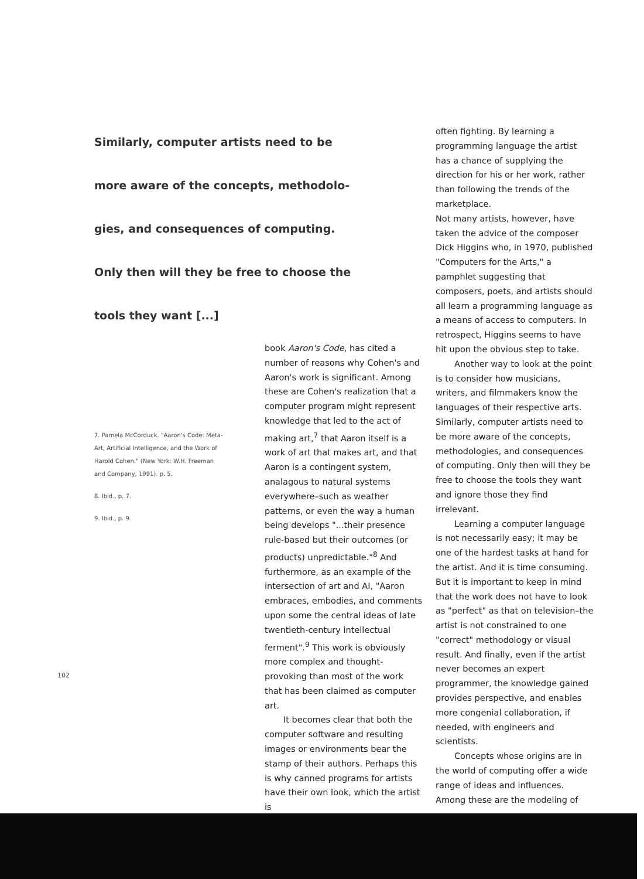Similarly, computer artists need to be
more aware of the concepts, methodolo-
gies, and consequences of computing.
Only then will they be free to choose the
tools they want [...]
7. Pamela McCorduck. "Aaron's Code: Meta-Art, Artificial Intelligence, and the Work of Harold Cohen." (New York: W.H. Freeman and Company, 1991). p. 5.
8. Ibid., p. 7.
9. Ibid., p. 9.
102
book Aaron's Code, has cited a number of reasons why Cohen's and Aaron's work is significant. Among these are Cohen's realization that a computer program might represent knowledge that led to the act of making art,<sup>7</sup> that Aaron itself is a work of art that makes art, and that Aaron is a contingent system, analagous to natural systems everywhere–such as weather patterns, or even the way a human being develops "...their presence rule-based but their outcomes (or products) unpredictable."<sup>8</sup> And furthermore, as an example of the intersection of art and AI, "Aaron embraces, embodies, and comments upon some the central ideas of late twentieth-century intellectual ferment".<sup>9</sup> This work is obviously more complex and thought-provoking than most of the work that has been claimed as computer art.
It becomes clear that both the computer software and resulting images or environments bear the stamp of their authors. Perhaps this is why canned programs for artists have their own look, which the artist is
often fighting. By learning a programming language the artist has a chance of supplying the direction for his or her work, rather than following the trends of the marketplace.
Not many artists, however, have taken the advice of the composer Dick Higgins who, in 1970, published "Computers for the Arts," a pamphlet suggesting that composers, poets, and artists should all learn a programming language as a means of access to computers. In retrospect, Higgins seems to have hit upon the obvious step to take.
Another way to look at the point is to consider how musicians, writers, and filmmakers know the languages of their respective arts. Similarly, computer artists need to be more aware of the concepts, methodologies, and consequences of computing. Only then will they be free to choose the tools they want and ignore those they find irrelevant.
Learning a computer language is not necessarily easy; it may be one of the hardest tasks at hand for the artist. And it is time consuming. But it is important to keep in mind that the work does not have to look as "perfect" as that on television–the artist is not constrained to one "correct" methodology or visual result. And finally, even if the artist never becomes an expert programmer, the knowledge gained provides perspective, and enables more congenial collaboration, if needed, with engineers and scientists.
Concepts whose origins are in the world of computing offer a wide range of ideas and influences. Among these are the modeling of